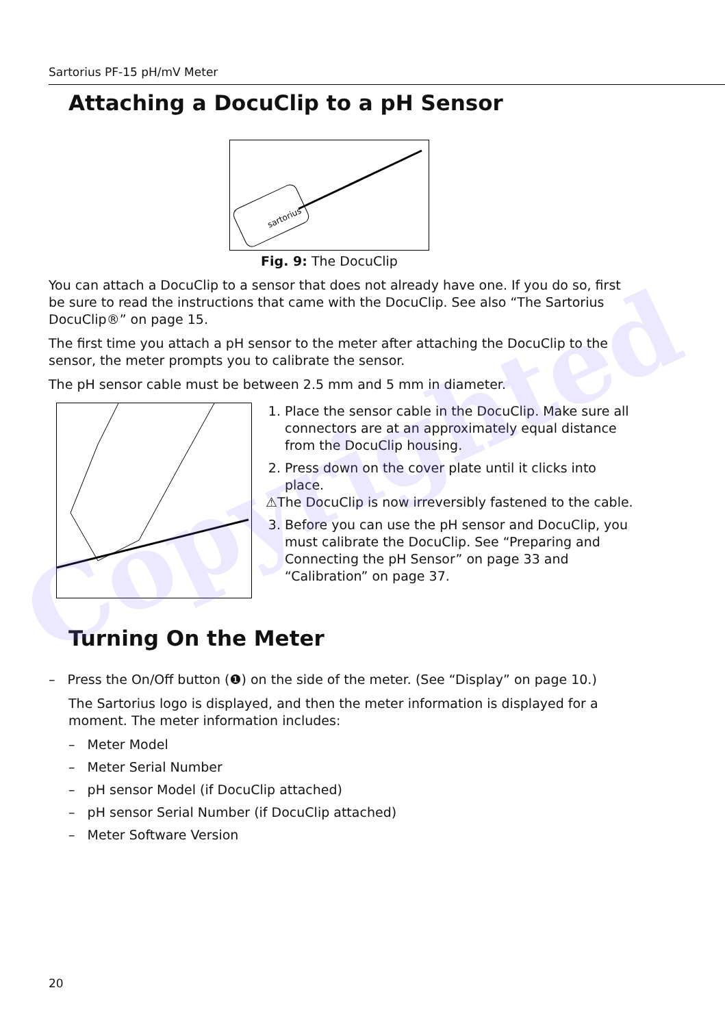Sartorius PF-15 pH/mV Meter
Attaching a DocuClip to a pH Sensor
sartorius
Fig. 9: The DocuClip
You can attach a DocuClip to a sensor that does not already have one. If you do so, first be sure to read the instructions that came with the DocuClip. See also “The Sartorius DocuClip®” on page 15.
The first time you attach a pH sensor to the meter after attaching the DocuClip to the sensor, the meter prompts you to calibrate the sensor.
The pH sensor cable must be between 2.5 mm and 5 mm in diameter.
1. Place the sensor cable in the DocuClip. Make sure all connectors are at an approximately equal distance from the DocuClip housing.
2. Press down on the cover plate until it clicks into place.
⚠The DocuClip is now irreversibly fastened to the cable.
3. Before you can use the pH sensor and DocuClip, you must calibrate the DocuClip. See “Preparing and Connecting the pH Sensor” on page 33 and “Calibration” on page 37.
Turning On the Meter
– Press the On/Off button (❶) on the side of the meter. (See “Display” on page 10.)
The Sartorius logo is displayed, and then the meter information is displayed for a moment. The meter information includes:
– Meter Model
– Meter Serial Number
– pH sensor Model (if DocuClip attached)
– pH sensor Serial Number (if DocuClip attached)
– Meter Software Version
Copyrighted
20